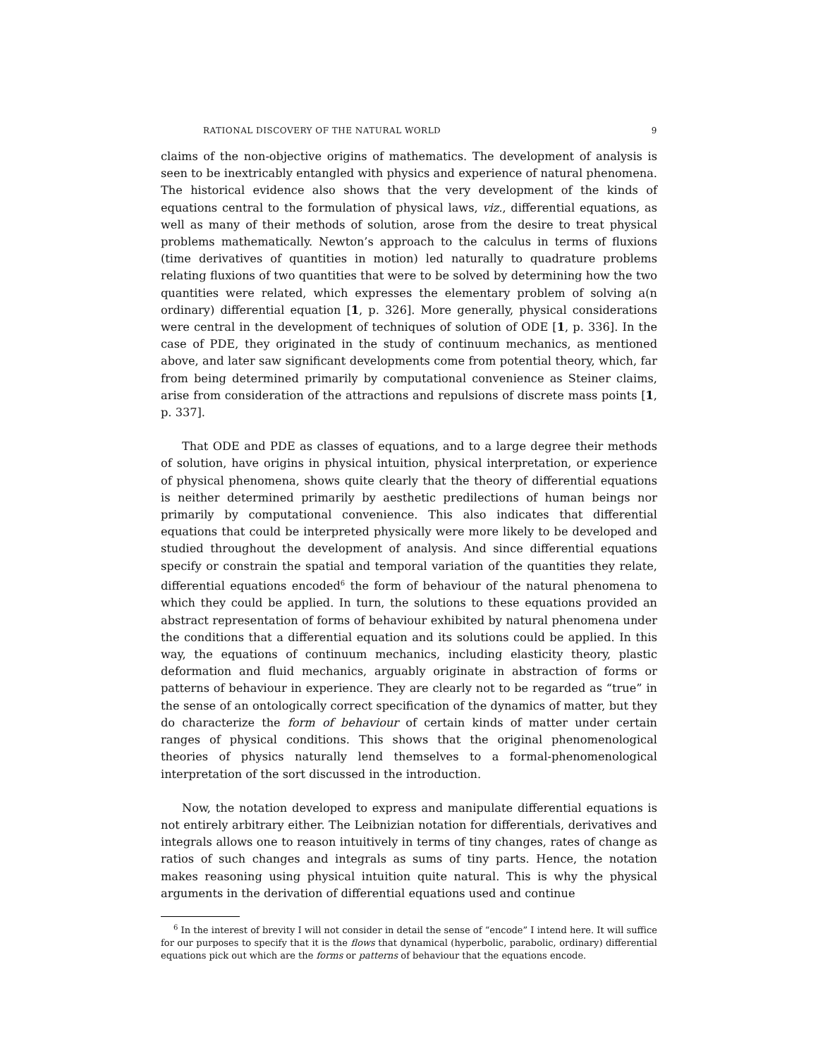RATIONAL DISCOVERY OF THE NATURAL WORLD 9
claims of the non-objective origins of mathematics. The development of analysis is seen to be inextricably entangled with physics and experience of natural phenomena. The historical evidence also shows that the very development of the kinds of equations central to the formulation of physical laws, viz., differential equations, as well as many of their methods of solution, arose from the desire to treat physical problems mathematically. Newton’s approach to the calculus in terms of fluxions (time derivatives of quantities in motion) led naturally to quadrature problems relating fluxions of two quantities that were to be solved by determining how the two quantities were related, which expresses the elementary problem of solving a(n ordinary) differential equation [1, p. 326]. More generally, physical considerations were central in the development of techniques of solution of ODE [1, p. 336]. In the case of PDE, they originated in the study of continuum mechanics, as mentioned above, and later saw significant developments come from potential theory, which, far from being determined primarily by computational convenience as Steiner claims, arise from consideration of the attractions and repulsions of discrete mass points [1, p. 337].
That ODE and PDE as classes of equations, and to a large degree their methods of solution, have origins in physical intuition, physical interpretation, or experience of physical phenomena, shows quite clearly that the theory of differential equations is neither determined primarily by aesthetic predilections of human beings nor primarily by computational convenience. This also indicates that differential equations that could be interpreted physically were more likely to be developed and studied throughout the development of analysis. And since differential equations specify or constrain the spatial and temporal variation of the quantities they relate, differential equations encoded<sup>6</sup> the form of behaviour of the natural phenomena to which they could be applied. In turn, the solutions to these equations provided an abstract representation of forms of behaviour exhibited by natural phenomena under the conditions that a differential equation and its solutions could be applied. In this way, the equations of continuum mechanics, including elasticity theory, plastic deformation and fluid mechanics, arguably originate in abstraction of forms or patterns of behaviour in experience. They are clearly not to be regarded as “true” in the sense of an ontologically correct specification of the dynamics of matter, but they do characterize the form of behaviour of certain kinds of matter under certain ranges of physical conditions. This shows that the original phenomenological theories of physics naturally lend themselves to a formal-phenomenological interpretation of the sort discussed in the introduction.
Now, the notation developed to express and manipulate differential equations is not entirely arbitrary either. The Leibnizian notation for differentials, derivatives and integrals allows one to reason intuitively in terms of tiny changes, rates of change as ratios of such changes and integrals as sums of tiny parts. Hence, the notation makes reasoning using physical intuition quite natural. This is why the physical arguments in the derivation of differential equations used and continue
<sup>6</sup> In the interest of brevity I will not consider in detail the sense of “encode” I intend here. It will suffice for our purposes to specify that it is the flows that dynamical (hyperbolic, parabolic, ordinary) differential equations pick out which are the forms or patterns of behaviour that the equations encode.